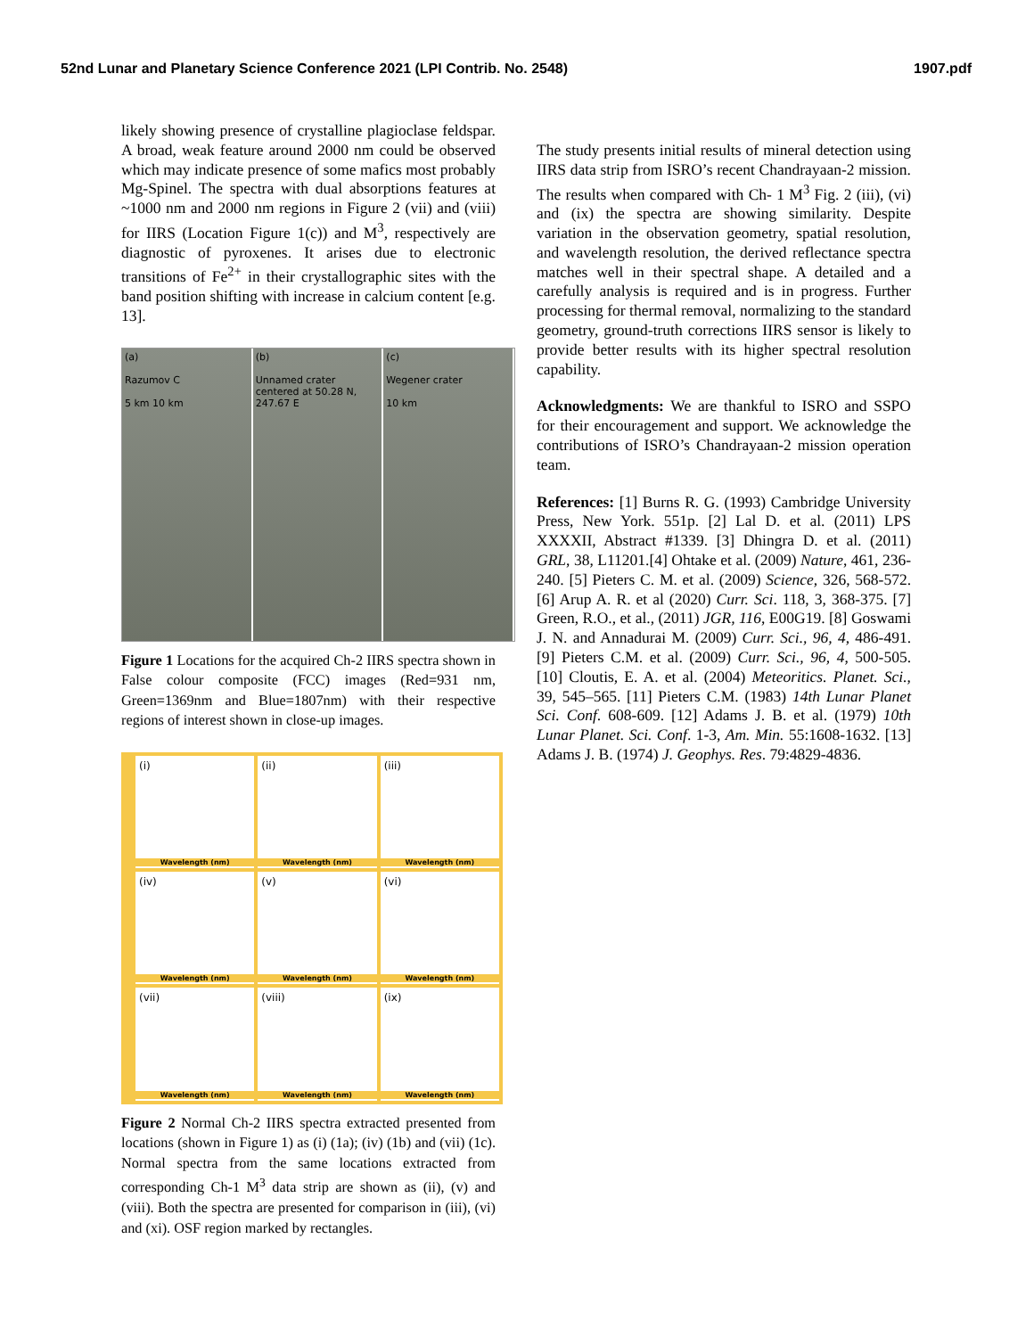52nd Lunar and Planetary Science Conference 2021 (LPI Contrib. No. 2548) 1907.pdf
likely showing presence of crystalline plagioclase feldspar. A broad, weak feature around 2000 nm could be observed which may indicate presence of some mafics most probably Mg-Spinel. The spectra with dual absorptions features at ~1000 nm and 2000 nm regions in Figure 2 (vii) and (viii) for IIRS (Location Figure 1(c)) and M<sup>3</sup>, respectively are diagnostic of pyroxenes. It arises due to electronic transitions of Fe<sup>2+</sup> in their crystallographic sites with the band position shifting with increase in calcium content [e.g. 13].
(a)
Razumov C
5 km 10 km
(b)
Unnamed crater centered at 50.28 N, 247.67 E
(c)
Wegener crater
10 km
Figure 1 Locations for the acquired Ch-2 IIRS spectra shown in False colour composite (FCC) images (Red=931 nm, Green=1369nm and Blue=1807nm) with their respective regions of interest shown in close-up images.
(i)
Wavelength (nm)
(ii)
Wavelength (nm)
(iii)
Wavelength (nm)
(iv)
Wavelength (nm)
(v)
Wavelength (nm)
(vi)
Wavelength (nm)
(vii)
Wavelength (nm)
(viii)
Wavelength (nm)
(ix)
Wavelength (nm)
Figure 2 Normal Ch-2 IIRS spectra extracted presented from locations (shown in Figure 1) as (i) (1a); (iv) (1b) and (vii) (1c). Normal spectra from the same locations extracted from corresponding Ch-1 M<sup>3</sup> data strip are shown as (ii), (v) and (viii). Both the spectra are presented for comparison in (iii), (vi) and (xi). OSF region marked by rectangles.
The study presents initial results of mineral detection using IIRS data strip from ISRO’s recent Chandrayaan-2 mission. The results when compared with Ch- 1 M<sup>3</sup> Fig. 2 (iii), (vi) and (ix) the spectra are showing similarity. Despite variation in the observation geometry, spatial resolution, and wavelength resolution, the derived reflectance spectra matches well in their spectral shape. A detailed and a carefully analysis is required and is in progress. Further processing for thermal removal, normalizing to the standard geometry, ground-truth corrections IIRS sensor is likely to provide better results with its higher spectral resolution capability.
Acknowledgments: We are thankful to ISRO and SSPO for their encouragement and support. We acknowledge the contributions of ISRO’s Chandrayaan-2 mission operation team.
References: [1] Burns R. G. (1993) Cambridge University Press, New York. 551p. [2] Lal D. et al. (2011) LPS XXXXII, Abstract #1339. [3] Dhingra D. et al. (2011) GRL, 38, L11201.[4] Ohtake et al. (2009) Nature, 461, 236-240. [5] Pieters C. M. et al. (2009) Science, 326, 568-572. [6] Arup A. R. et al (2020) Curr. Sci. 118, 3, 368-375. [7] Green, R.O., et al., (2011) JGR, 116, E00G19. [8] Goswami J. N. and Annadurai M. (2009) Curr. Sci., 96, 4, 486-491. [9] Pieters C.M. et al. (2009) Curr. Sci., 96, 4, 500-505. [10] Cloutis, E. A. et al. (2004) Meteoritics. Planet. Sci., 39, 545–565. [11] Pieters C.M. (1983) 14th Lunar Planet Sci. Conf. 608-609. [12] Adams J. B. et al. (1979) 10th Lunar Planet. Sci. Conf. 1-3, Am. Min. 55:1608-1632. [13] Adams J. B. (1974) J. Geophys. Res. 79:4829-4836.